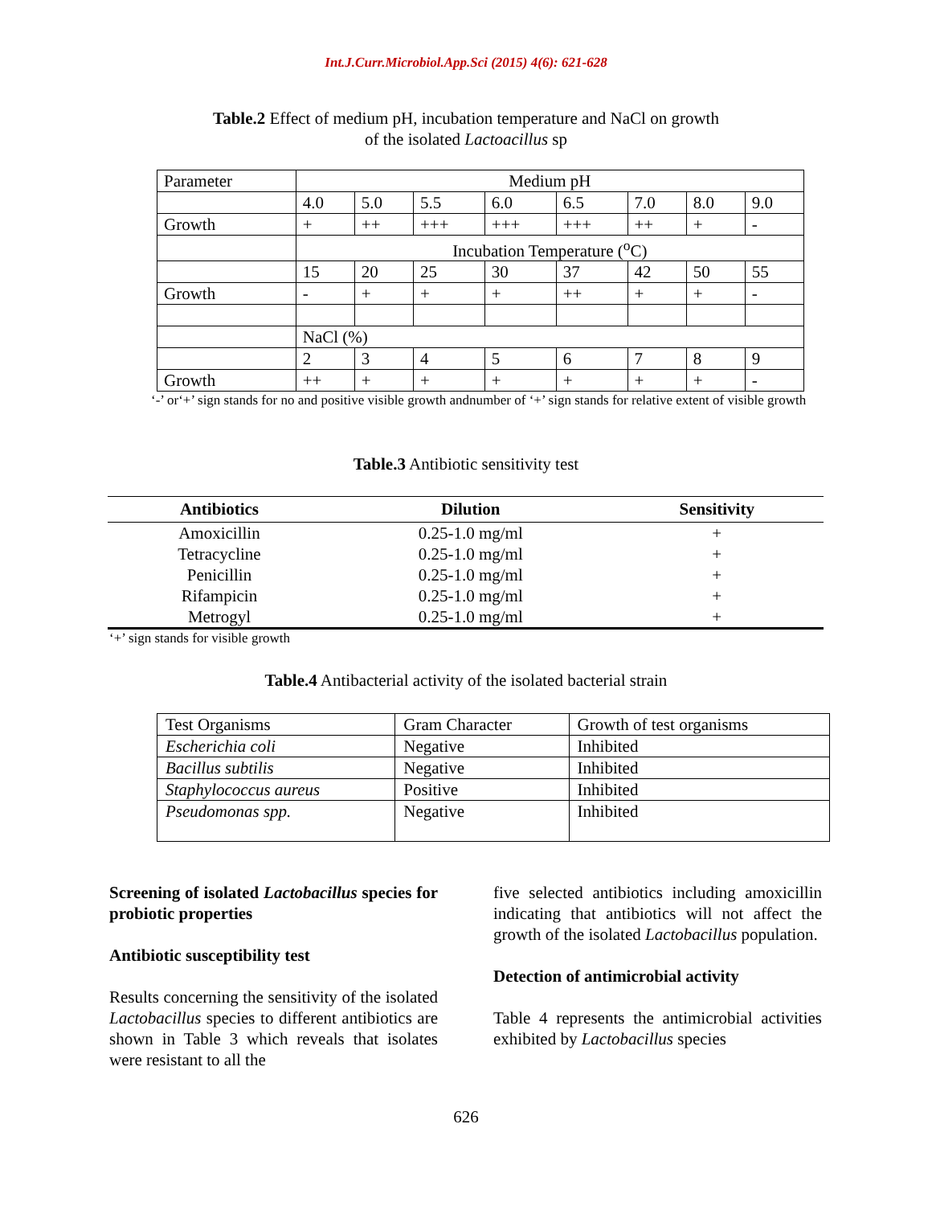Int.J.Curr.Microbiol.App.Sci (2015) 4(6): 621-628
Table.2 Effect of medium pH, incubation temperature and NaCl on growth
of the isolated Lactoacillus sp
| Parameter | Medium pH | | | | | | | |
| | 4.0 | 5.0 | 5.5 | 6.0 | 6.5 | 7.0 | 8.0 | 9.0 |
| Growth | + | ++ | +++ | +++ | +++ | ++ | + | - |
| | Incubation Temperature (<sup>o</sup>C) | | | | | | | |
| | 15 | 20 | 25 | 30 | 37 | 42 | 50 | 55 |
| Growth | - | + | + | + | ++ | + | + | - |
| | NaCl (%) | | | | | | | |
| | 2 | 3 | 4 | 5 | 6 | 7 | 8 | 9 |
| Growth | ++ | + | + | + | + | + | + | - |
‘-’ or‘+’ sign stands for no and positive visible growth andnumber of ‘+’ sign stands for relative extent of visible growth
Table.3 Antibiotic sensitivity test
| Antibiotics | Dilution | Sensitivity |
| --- | --- | --- |
| Amoxicillin | 0.25-1.0 mg/ml | + |
| Tetracycline | 0.25-1.0 mg/ml | + |
| Penicillin | 0.25-1.0 mg/ml | + |
| Rifampicin | 0.25-1.0 mg/ml | + |
| Metrogyl | 0.25-1.0 mg/ml | + |
‘+’ sign stands for visible growth
Table.4 Antibacterial activity of the isolated bacterial strain
| Test Organisms | Gram Character | Growth of test organisms |
| Escherichia coli | Negative | Inhibited |
| Bacillus subtilis | Negative | Inhibited |
| Staphylococcus aureus | Positive | Inhibited |
| Pseudomonas spp. | Negative | Inhibited |
Screening of isolated Lactobacillus species for probiotic properties
Antibiotic susceptibility test
Results concerning the sensitivity of the isolated Lactobacillus species to different antibiotics are shown in Table 3 which reveals that isolates were resistant to all the
five selected antibiotics including amoxicillin indicating that antibiotics will not affect the growth of the isolated Lactobacillus population.
Detection of antimicrobial activity
Table 4 represents the antimicrobial activities exhibited by Lactobacillus species
626